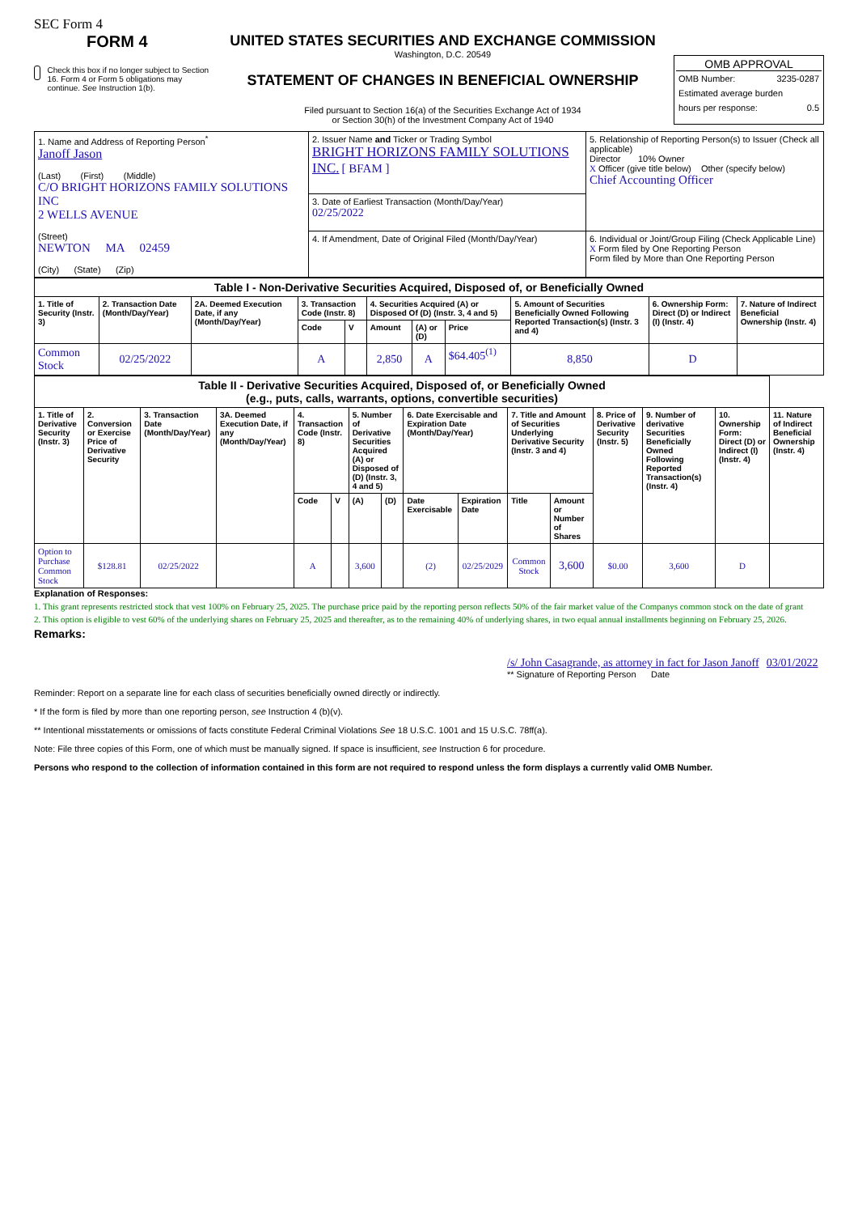SEC Form 4
FORM 4
Check this box if no longer subject to Section 16. Form 4 or Form 5 obligations may continue. See Instruction 1(b).
UNITED STATES SECURITIES AND EXCHANGE COMMISSION
Washington, D.C. 20549
STATEMENT OF CHANGES IN BENEFICIAL OWNERSHIP
Filed pursuant to Section 16(a) of the Securities Exchange Act of 1934
or Section 30(h) of the Investment Company Act of 1940
OMB APPROVAL
OMB Number: 3235-0287
Estimated average burden
hours per response: 0.5
| 1. Name and Address of Reporting Person<sup>*</sup> Janoff Jason (Last) (First) (Middle) C/O BRIGHT HORIZONS FAMILY SOLUTIONS INC 2 WELLS AVENUE (Street) NEWTON MA 02459 (City) (State) (Zip) | 2. Issuer Name and Ticker or Trading Symbol BRIGHT HORIZONS FAMILY SOLUTIONS INC. [ BFAM ] | 5. Relationship of Reporting Person(s) to Issuer (Check all applicable) Director 10% Owner X Officer (give title below) Other (specify below) Chief Accounting Officer |
| | 3. Date of Earliest Transaction (Month/Day/Year) 02/25/2022 | |
| | 4. If Amendment, Date of Original Filed (Month/Day/Year) | 6. Individual or Joint/Group Filing (Check Applicable Line) X Form filed by One Reporting Person Form filed by More than One Reporting Person |
| Table I - Non-Derivative Securities Acquired, Disposed of, or Beneficially Owned | | | | | | | | | | |
| --- | --- | --- | --- | --- | --- | --- | --- | --- | --- | --- |
| 1. Title of Security (Instr. 3) | 2. Transaction Date (Month/Day/Year) | 2A. Deemed Execution Date, if any (Month/Day/Year) | 3. Transaction Code (Instr. 8) | | 4. Securities Acquired (A) or Disposed Of (D) (Instr. 3, 4 and 5) | | | 5. Amount of Securities Beneficially Owned Following Reported Transaction(s) (Instr. 3 and 4) | 6. Ownership Form: Direct (D) or Indirect (I) (Instr. 4) | 7. Nature of Indirect Beneficial Ownership (Instr. 4) |
| | | | Code | V | Amount | (A) or (D) | Price | | | |
| Common Stock | 02/25/2022 | | A | | 2,850 | A | $64.405<sup>(1)</sup> | 8,850 | D | |
| Table II - Derivative Securities Acquired, Disposed of, or Beneficially Owned (e.g., puts, calls, warrants, options, convertible securities) | | | | | | | | | | | | | | | |
| --- | --- | --- | --- | --- | --- | --- | --- | --- | --- | --- | --- | --- | --- | --- | --- |
| 1. Title of Derivative Security (Instr. 3) | 2. Conversion or Exercise Price of Derivative Security | 3. Transaction Date (Month/Day/Year) | 3A. Deemed Execution Date, if any (Month/Day/Year) | 4. Transaction Code (Instr. 8) | | 5. Number of Derivative Securities Acquired (A) or Disposed of (D) (Instr. 3, 4 and 5) | | 6. Date Exercisable and Expiration Date (Month/Day/Year) | | 7. Title and Amount of Securities Underlying Derivative Security (Instr. 3 and 4) | | 8. Price of Derivative Security (Instr. 5) | 9. Number of derivative Securities Beneficially Owned Following Reported Transaction(s) (Instr. 4) | 10. Ownership Form: Direct (D) or Indirect (I) (Instr. 4) | 11. Nature of Indirect Beneficial Ownership (Instr. 4) |
| | | | | Code | V | (A) | (D) | Date Exercisable | Expiration Date | Title | Amount or Number of Shares | | | | |
| Option to Purchase Common Stock | $128.81 | 02/25/2022 | | A | | 3,600 | | (2) | 02/25/2029 | Common Stock | 3,600 | $0.00 | 3,600 | D | |
Explanation of Responses:
1. This grant represents restricted stock that vest 100% on February 25, 2025. The purchase price paid by the reporting person reflects 50% of the fair market value of the Companys common stock on the date of grant
2. This option is eligible to vest 60% of the underlying shares on February 25, 2025 and thereafter, as to the remaining 40% of underlying shares, in two equal annual installments beginning on February 25, 2026.
Remarks:
/s/ John Casagrande, as attorney in fact for Jason Janoff 03/01/2022
** Signature of Reporting Person Date
Reminder: Report on a separate line for each class of securities beneficially owned directly or indirectly.
* If the form is filed by more than one reporting person, see Instruction 4 (b)(v).
** Intentional misstatements or omissions of facts constitute Federal Criminal Violations See 18 U.S.C. 1001 and 15 U.S.C. 78ff(a).
Note: File three copies of this Form, one of which must be manually signed. If space is insufficient, see Instruction 6 for procedure.
Persons who respond to the collection of information contained in this form are not required to respond unless the form displays a currently valid OMB Number.